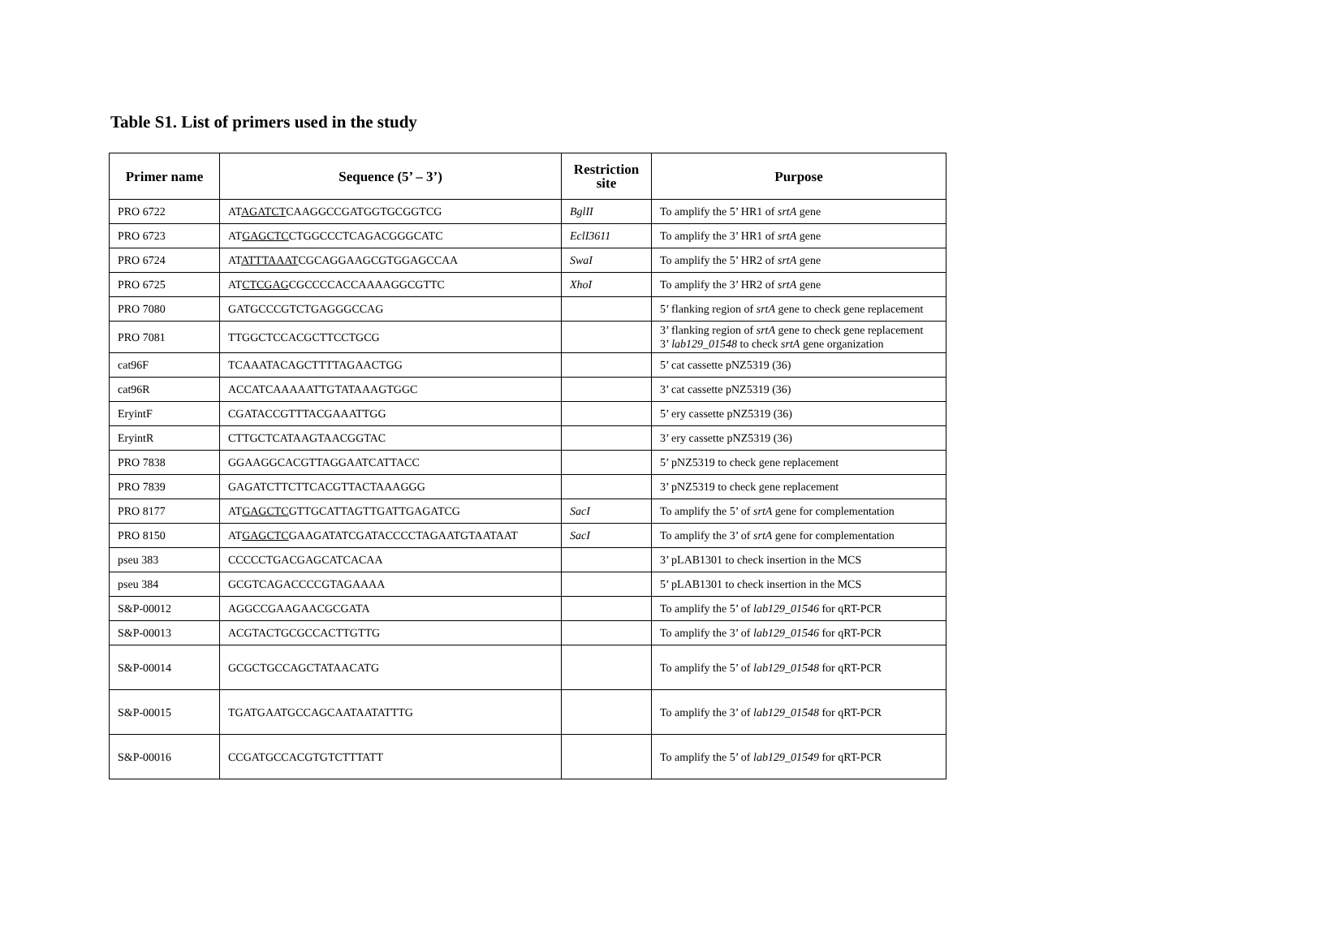Table S1. List of primers used in the study
| Primer name | Sequence (5’ – 3’) | Restriction site | Purpose |
| --- | --- | --- | --- |
| PRO 6722 | AT AGATCT CAAGGCCGATGGTGCGGTCG | BglII | To amplify the 5’ HR1 of srtA gene |
| PRO 6723 | AT GAGCTC CTGGCCCTCAGACGGGCATC | EclI3611 | To amplify the 3’ HR1 of srtA gene |
| PRO 6724 | AT ATTTAAAT CGCAGGAAGCGTGGAGCCAA | SwaI | To amplify the 5’ HR2 of srtA gene |
| PRO 6725 | AT CTCGAG CGCCCCACCAAAAGGCGTTC | XhoI | To amplify the 3’ HR2 of srtA gene |
| PRO 7080 | GATGCCCGTCTGAGGGCCAG | | 5’ flanking region of srtA gene to check gene replacement |
| PRO 7081 | TTGGCTCCACGCTTCCTGCG | | 3’ flanking region of srtA gene to check gene replacement 3’ lab129_01548 to check srtA gene organization |
| cat96F | TCAAATACAGCTTTTAGAACTGG | | 5’ cat cassette pNZ5319 (36) |
| cat96R | ACCATCAAAAATTGTATAAAGTGGC | | 3’ cat cassette pNZ5319 (36) |
| EryintF | CGATACCGTTTACGAAATTGG | | 5’ ery cassette pNZ5319 (36) |
| EryintR | CTTGCTCATAAGTAACGGTAC | | 3’ ery cassette pNZ5319 (36) |
| PRO 7838 | GGAAGGCACGTTAGGAATCATTACC | | 5’ pNZ5319 to check gene replacement |
| PRO 7839 | GAGATCTTCTTCACGTTACTAAAGGG | | 3’ pNZ5319 to check gene replacement |
| PRO 8177 | AT GAGCTC GTTGCATTAGTTGATTGAGATCG | SacI | To amplify the 5’ of srtA gene for complementation |
| PRO 8150 | AT GAGCTC GAAGATATCGATACCCCTAGAATGTAATAAT | SacI | To amplify the 3’ of srtA gene for complementation |
| pseu 383 | CCCCCTGACGAGCATCACAA | | 3’ pLAB1301 to check insertion in the MCS |
| pseu 384 | GCGTCAGACCCCGTAGAAAA | | 5’ pLAB1301 to check insertion in the MCS |
| S&P-00012 | AGGCCGAAGAACGCGATA | | To amplify the 5’ of lab129_01546 for qRT-PCR |
| S&P-00013 | ACGTACTGCGCCACTTGTTG | | To amplify the 3’ of lab129_01546 for qRT-PCR |
| S&P-00014 | GCGCTGCCAGCTATAACATG | | To amplify the 5’ of lab129_01548 for qRT-PCR |
| S&P-00015 | TGATGAATGCCAGCAATAATATTTG | | To amplify the 3’ of lab129_01548 for qRT-PCR |
| S&P-00016 | CCGATGCCACGTGTCTTTATT | | To amplify the 5’ of lab129_01549 for qRT-PCR |